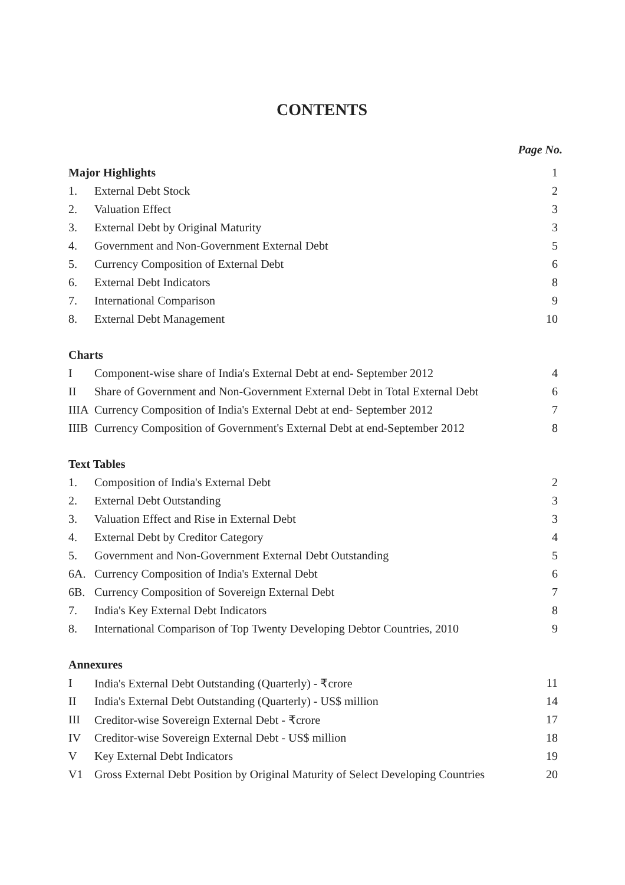CONTENTS
Page No.
| Major Highlights | | 1 |
| 1. | External Debt Stock | 2 |
| 2. | Valuation Effect | 3 |
| 3. | External Debt by Original Maturity | 3 |
| 4. | Government and Non-Government External Debt | 5 |
| 5. | Currency Composition of External Debt | 6 |
| 6. | External Debt Indicators | 8 |
| 7. | International Comparison | 9 |
| 8. | External Debt Management | 10 |
| Charts | | |
| I | Component-wise share of India's External Debt at end- September 2012 | 4 |
| II | Share of Government and Non-Government External Debt in Total External Debt | 6 |
| IIIA | Currency Composition of India's External Debt at end- September 2012 | 7 |
| IIIB | Currency Composition of Government's External Debt at end-September 2012 | 8 |
| Text Tables | | |
| 1. | Composition of India's External Debt | 2 |
| 2. | External Debt Outstanding | 3 |
| 3. | Valuation Effect and Rise in External Debt | 3 |
| 4. | External Debt by Creditor Category | 4 |
| 5. | Government and Non-Government External Debt Outstanding | 5 |
| 6A. | Currency Composition of India's External Debt | 6 |
| 6B. | Currency Composition of Sovereign External Debt | 7 |
| 7. | India's Key External Debt Indicators | 8 |
| 8. | International Comparison of Top Twenty Developing Debtor Countries, 2010 | 9 |
| Annexures | | |
| I | India's External Debt Outstanding (Quarterly) - ₹crore | 11 |
| II | India's External Debt Outstanding (Quarterly) - US$ million | 14 |
| III | Creditor-wise Sovereign External Debt - ₹crore | 17 |
| IV | Creditor-wise Sovereign External Debt - US$ million | 18 |
| V | Key External Debt Indicators | 19 |
| V1 | Gross External Debt Position by Original Maturity of Select Developing Countries | 20 |